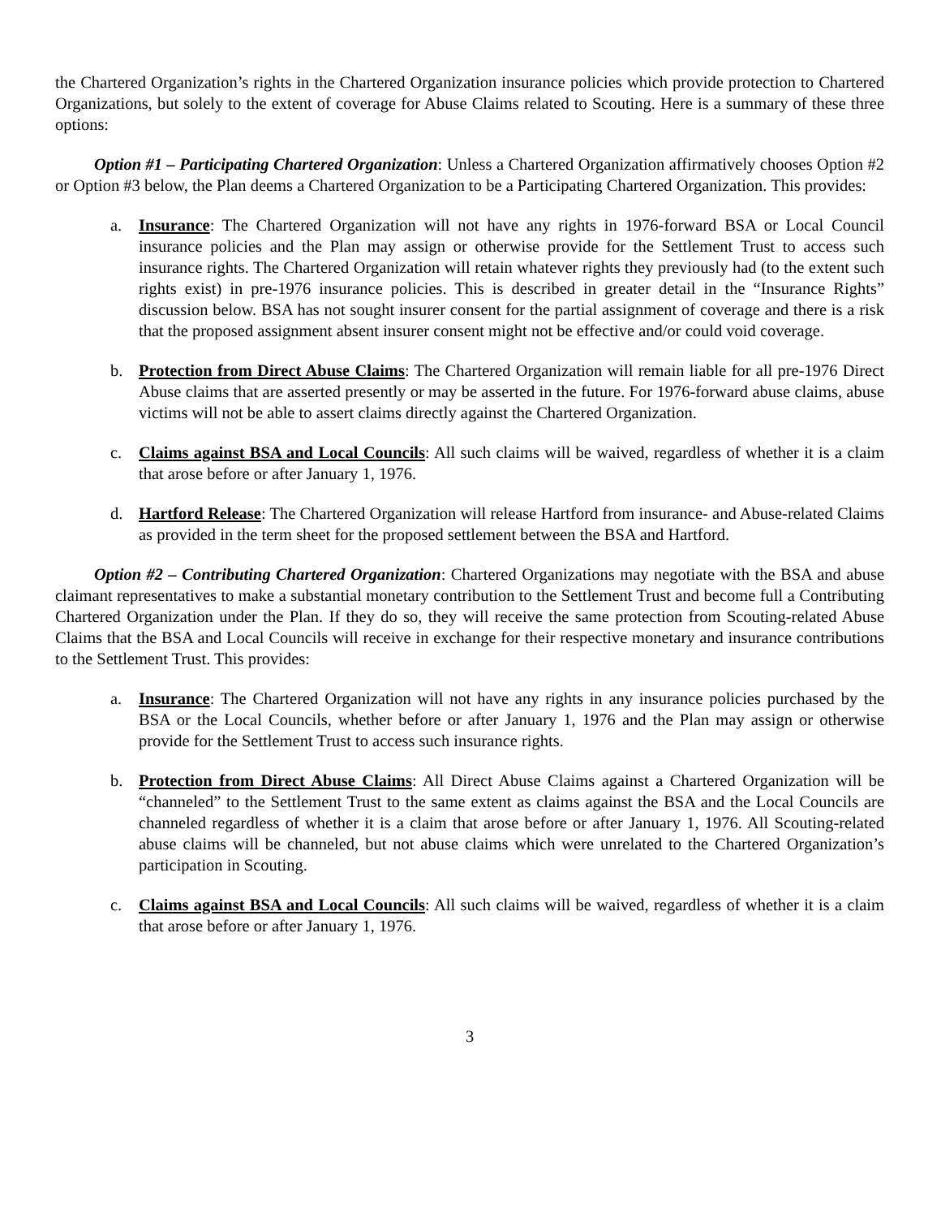the Chartered Organization’s rights in the Chartered Organization insurance policies which provide protection to Chartered Organizations, but solely to the extent of coverage for Abuse Claims related to Scouting. Here is a summary of these three options:
Option #1 – Participating Chartered Organization: Unless a Chartered Organization affirmatively chooses Option #2 or Option #3 below, the Plan deems a Chartered Organization to be a Participating Chartered Organization. This provides:
a. Insurance: The Chartered Organization will not have any rights in 1976-forward BSA or Local Council insurance policies and the Plan may assign or otherwise provide for the Settlement Trust to access such insurance rights. The Chartered Organization will retain whatever rights they previously had (to the extent such rights exist) in pre-1976 insurance policies. This is described in greater detail in the “Insurance Rights” discussion below. BSA has not sought insurer consent for the partial assignment of coverage and there is a risk that the proposed assignment absent insurer consent might not be effective and/or could void coverage.
b. Protection from Direct Abuse Claims: The Chartered Organization will remain liable for all pre-1976 Direct Abuse claims that are asserted presently or may be asserted in the future. For 1976-forward abuse claims, abuse victims will not be able to assert claims directly against the Chartered Organization.
c. Claims against BSA and Local Councils: All such claims will be waived, regardless of whether it is a claim that arose before or after January 1, 1976.
d. Hartford Release: The Chartered Organization will release Hartford from insurance- and Abuse-related Claims as provided in the term sheet for the proposed settlement between the BSA and Hartford.
Option #2 – Contributing Chartered Organization: Chartered Organizations may negotiate with the BSA and abuse claimant representatives to make a substantial monetary contribution to the Settlement Trust and become full a Contributing Chartered Organization under the Plan. If they do so, they will receive the same protection from Scouting-related Abuse Claims that the BSA and Local Councils will receive in exchange for their respective monetary and insurance contributions to the Settlement Trust. This provides:
a. Insurance: The Chartered Organization will not have any rights in any insurance policies purchased by the BSA or the Local Councils, whether before or after January 1, 1976 and the Plan may assign or otherwise provide for the Settlement Trust to access such insurance rights.
b. Protection from Direct Abuse Claims: All Direct Abuse Claims against a Chartered Organization will be “channeled” to the Settlement Trust to the same extent as claims against the BSA and the Local Councils are channeled regardless of whether it is a claim that arose before or after January 1, 1976. All Scouting-related abuse claims will be channeled, but not abuse claims which were unrelated to the Chartered Organization’s participation in Scouting.
c. Claims against BSA and Local Councils: All such claims will be waived, regardless of whether it is a claim that arose before or after January 1, 1976.
3